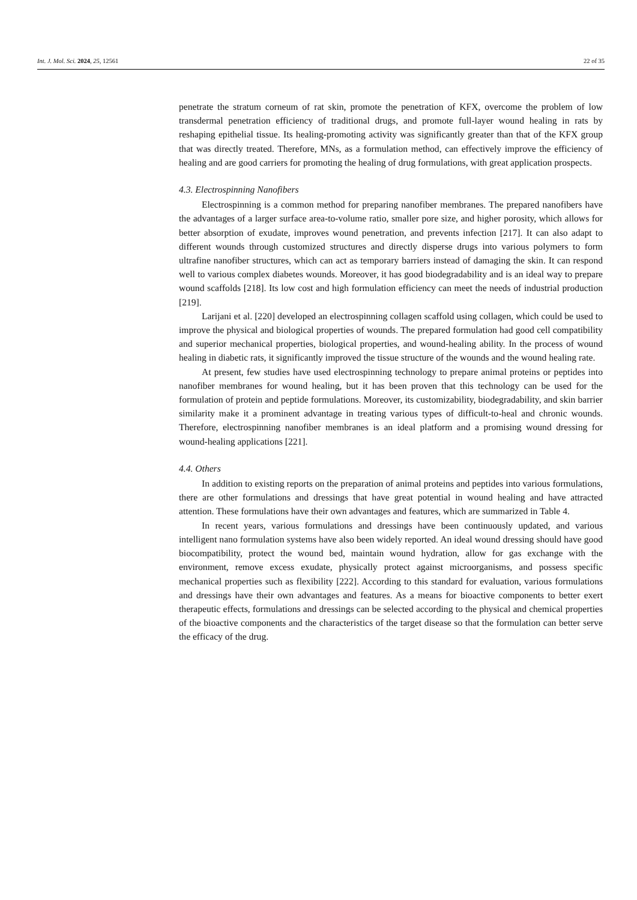Int. J. Mol. Sci. 2024, 25, 12561 22 of 35
penetrate the stratum corneum of rat skin, promote the penetration of KFX, overcome the problem of low transdermal penetration efficiency of traditional drugs, and promote full-layer wound healing in rats by reshaping epithelial tissue. Its healing-promoting activity was significantly greater than that of the KFX group that was directly treated. Therefore, MNs, as a formulation method, can effectively improve the efficiency of healing and are good carriers for promoting the healing of drug formulations, with great application prospects.
4.3. Electrospinning Nanofibers
Electrospinning is a common method for preparing nanofiber membranes. The prepared nanofibers have the advantages of a larger surface area-to-volume ratio, smaller pore size, and higher porosity, which allows for better absorption of exudate, improves wound penetration, and prevents infection [217]. It can also adapt to different wounds through customized structures and directly disperse drugs into various polymers to form ultrafine nanofiber structures, which can act as temporary barriers instead of damaging the skin. It can respond well to various complex diabetes wounds. Moreover, it has good biodegradability and is an ideal way to prepare wound scaffolds [218]. Its low cost and high formulation efficiency can meet the needs of industrial production [219].
Larijani et al. [220] developed an electrospinning collagen scaffold using collagen, which could be used to improve the physical and biological properties of wounds. The prepared formulation had good cell compatibility and superior mechanical properties, biological properties, and wound-healing ability. In the process of wound healing in diabetic rats, it significantly improved the tissue structure of the wounds and the wound healing rate.
At present, few studies have used electrospinning technology to prepare animal proteins or peptides into nanofiber membranes for wound healing, but it has been proven that this technology can be used for the formulation of protein and peptide formulations. Moreover, its customizability, biodegradability, and skin barrier similarity make it a prominent advantage in treating various types of difficult-to-heal and chronic wounds. Therefore, electrospinning nanofiber membranes is an ideal platform and a promising wound dressing for wound-healing applications [221].
4.4. Others
In addition to existing reports on the preparation of animal proteins and peptides into various formulations, there are other formulations and dressings that have great potential in wound healing and have attracted attention. These formulations have their own advantages and features, which are summarized in Table 4.
In recent years, various formulations and dressings have been continuously updated, and various intelligent nano formulation systems have also been widely reported. An ideal wound dressing should have good biocompatibility, protect the wound bed, maintain wound hydration, allow for gas exchange with the environment, remove excess exudate, physically protect against microorganisms, and possess specific mechanical properties such as flexibility [222]. According to this standard for evaluation, various formulations and dressings have their own advantages and features. As a means for bioactive components to better exert therapeutic effects, formulations and dressings can be selected according to the physical and chemical properties of the bioactive components and the characteristics of the target disease so that the formulation can better serve the efficacy of the drug.